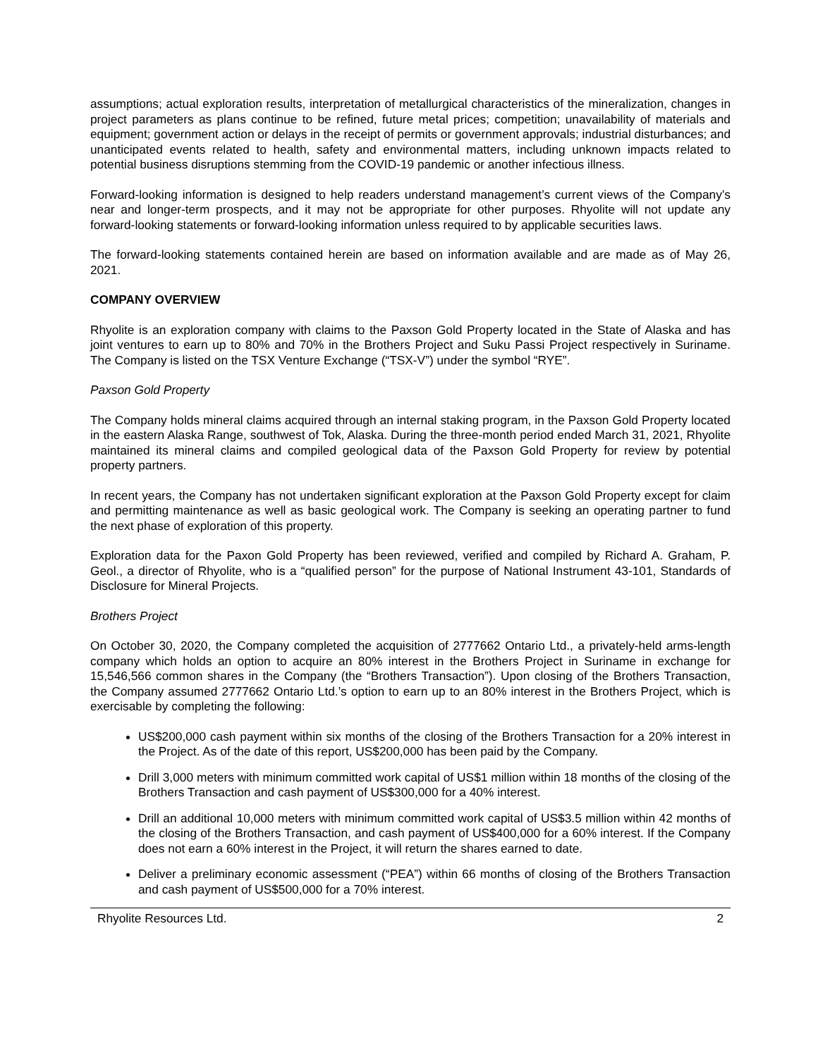assumptions; actual exploration results, interpretation of metallurgical characteristics of the mineralization, changes in project parameters as plans continue to be refined, future metal prices; competition; unavailability of materials and equipment; government action or delays in the receipt of permits or government approvals; industrial disturbances; and unanticipated events related to health, safety and environmental matters, including unknown impacts related to potential business disruptions stemming from the COVID-19 pandemic or another infectious illness.
Forward-looking information is designed to help readers understand management’s current views of the Company’s near and longer-term prospects, and it may not be appropriate for other purposes. Rhyolite will not update any forward-looking statements or forward-looking information unless required to by applicable securities laws.
The forward-looking statements contained herein are based on information available and are made as of May 26, 2021.
COMPANY OVERVIEW
Rhyolite is an exploration company with claims to the Paxson Gold Property located in the State of Alaska and has joint ventures to earn up to 80% and 70% in the Brothers Project and Suku Passi Project respectively in Suriname. The Company is listed on the TSX Venture Exchange (“TSX-V”) under the symbol “RYE”.
Paxson Gold Property
The Company holds mineral claims acquired through an internal staking program, in the Paxson Gold Property located in the eastern Alaska Range, southwest of Tok, Alaska. During the three-month period ended March 31, 2021, Rhyolite maintained its mineral claims and compiled geological data of the Paxson Gold Property for review by potential property partners.
In recent years, the Company has not undertaken significant exploration at the Paxson Gold Property except for claim and permitting maintenance as well as basic geological work. The Company is seeking an operating partner to fund the next phase of exploration of this property.
Exploration data for the Paxon Gold Property has been reviewed, verified and compiled by Richard A. Graham, P. Geol., a director of Rhyolite, who is a “qualified person” for the purpose of National Instrument 43-101, Standards of Disclosure for Mineral Projects.
Brothers Project
On October 30, 2020, the Company completed the acquisition of 2777662 Ontario Ltd., a privately-held arms-length company which holds an option to acquire an 80% interest in the Brothers Project in Suriname in exchange for 15,546,566 common shares in the Company (the “Brothers Transaction”). Upon closing of the Brothers Transaction, the Company assumed 2777662 Ontario Ltd.’s option to earn up to an 80% interest in the Brothers Project, which is exercisable by completing the following:
US$200,000 cash payment within six months of the closing of the Brothers Transaction for a 20% interest in the Project. As of the date of this report, US$200,000 has been paid by the Company.
Drill 3,000 meters with minimum committed work capital of US$1 million within 18 months of the closing of the Brothers Transaction and cash payment of US$300,000 for a 40% interest.
Drill an additional 10,000 meters with minimum committed work capital of US$3.5 million within 42 months of the closing of the Brothers Transaction, and cash payment of US$400,000 for a 60% interest. If the Company does not earn a 60% interest in the Project, it will return the shares earned to date.
Deliver a preliminary economic assessment (“PEA”) within 66 months of closing of the Brothers Transaction and cash payment of US$500,000 for a 70% interest.
Rhyolite Resources Ltd. 2